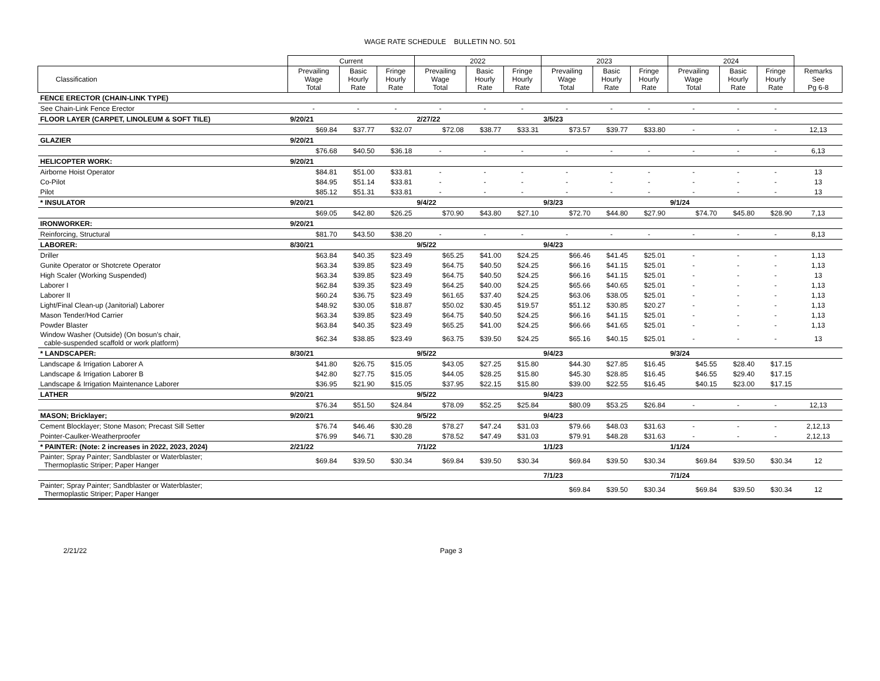WAGE RATE SCHEDULE BULLETIN NO. 501
| | Current | | | 2022 | | | 2023 | | | 2024 | | | |
| --- | --- | --- | --- | --- | --- | --- | --- | --- | --- | --- | --- | --- | --- |
| Classification | Prevailing Wage Total | Basic Hourly Rate | Fringe Hourly Rate | Prevailing Wage Total | Basic Hourly Rate | Fringe Hourly Rate | Prevailing Wage Total | Basic Hourly Rate | Fringe Hourly Rate | Prevailing Wage Total | Basic Hourly Rate | Fringe Hourly Rate | Remarks See Pg 6-8 |
| FENCE ERECTOR (CHAIN-LINK TYPE) | | | | | | | | | | | | | |
| See Chain-Link Fence Erector | - | - | - | - | - | - | - | - | - | - | - | - | |
| FLOOR LAYER (CARPET, LINOLEUM & SOFT TILE) | 9/20/21 | | | 2/27/22 | | | 3/5/23 | | | | | | |
| | $69.84 | $37.77 | $32.07 | $72.08 | $38.77 | $33.31 | $73.57 | $39.77 | $33.80 | - | - | - | 12,13 |
| GLAZIER | 9/20/21 | | | | | | | | | | | | |
| | $76.68 | $40.50 | $36.18 | - | - | - | - | - | - | - | - | - | 6,13 |
| HELICOPTER WORK: | 9/20/21 | | | | | | | | | | | | |
| Airborne Hoist Operator | $84.81 | $51.00 | $33.81 | - | - | - | - | - | - | - | - | - | 13 |
| Co-Pilot | $84.95 | $51.14 | $33.81 | - | - | - | - | - | - | - | - | - | 13 |
| Pilot | $85.12 | $51.31 | $33.81 | - | - | - | - | - | - | - | - | - | 13 |
| * INSULATOR | 9/20/21 | | | 9/4/22 | | | 9/3/23 | | | 9/1/24 | | | |
| | $69.05 | $42.80 | $26.25 | $70.90 | $43.80 | $27.10 | $72.70 | $44.80 | $27.90 | $74.70 | $45.80 | $28.90 | 7,13 |
| IRONWORKER: | 9/20/21 | | | | | | | | | | | | |
| Reinforcing, Structural | $81.70 | $43.50 | $38.20 | - | - | - | - | - | - | - | - | - | 8,13 |
| LABORER: | 8/30/21 | | | 9/5/22 | | | 9/4/23 | | | | | | |
| Driller | $63.84 | $40.35 | $23.49 | $65.25 | $41.00 | $24.25 | $66.46 | $41.45 | $25.01 | - | - | - | 1,13 |
| Gunite Operator or Shotcrete Operator | $63.34 | $39.85 | $23.49 | $64.75 | $40.50 | $24.25 | $66.16 | $41.15 | $25.01 | - | - | - | 1,13 |
| High Scaler (Working Suspended) | $63.34 | $39.85 | $23.49 | $64.75 | $40.50 | $24.25 | $66.16 | $41.15 | $25.01 | - | - | - | 13 |
| Laborer I | $62.84 | $39.35 | $23.49 | $64.25 | $40.00 | $24.25 | $65.66 | $40.65 | $25.01 | - | - | - | 1,13 |
| Laborer II | $60.24 | $36.75 | $23.49 | $61.65 | $37.40 | $24.25 | $63.06 | $38.05 | $25.01 | - | - | - | 1,13 |
| Light/Final Clean-up (Janitorial) Laborer | $48.92 | $30.05 | $18.87 | $50.02 | $30.45 | $19.57 | $51.12 | $30.85 | $20.27 | - | - | - | 1,13 |
| Mason Tender/Hod Carrier | $63.34 | $39.85 | $23.49 | $64.75 | $40.50 | $24.25 | $66.16 | $41.15 | $25.01 | - | - | - | 1,13 |
| Powder Blaster | $63.84 | $40.35 | $23.49 | $65.25 | $41.00 | $24.25 | $66.66 | $41.65 | $25.01 | - | - | - | 1,13 |
| Window Washer (Outside) (On bosun's chair, cable-suspended scaffold or work platform) | $62.34 | $38.85 | $23.49 | $63.75 | $39.50 | $24.25 | $65.16 | $40.15 | $25.01 | - | - | - | 13 |
| * LANDSCAPER: | 8/30/21 | | | 9/5/22 | | | 9/4/23 | | | 9/3/24 | | | |
| Landscape & Irrigation Laborer A | $41.80 | $26.75 | $15.05 | $43.05 | $27.25 | $15.80 | $44.30 | $27.85 | $16.45 | $45.55 | $28.40 | $17.15 | |
| Landscape & Irrigation Laborer B | $42.80 | $27.75 | $15.05 | $44.05 | $28.25 | $15.80 | $45.30 | $28.85 | $16.45 | $46.55 | $29.40 | $17.15 | |
| Landscape & Irrigation Maintenance Laborer | $36.95 | $21.90 | $15.05 | $37.95 | $22.15 | $15.80 | $39.00 | $22.55 | $16.45 | $40.15 | $23.00 | $17.15 | |
| LATHER | 9/20/21 | | | 9/5/22 | | | 9/4/23 | | | | | | |
| | $76.34 | $51.50 | $24.84 | $78.09 | $52.25 | $25.84 | $80.09 | $53.25 | $26.84 | - | - | - | 12,13 |
| MASON; Bricklayer; | 9/20/21 | | | 9/5/22 | | | 9/4/23 | | | | | | |
| Cement Blocklayer; Stone Mason; Precast Sill Setter | $76.74 | $46.46 | $30.28 | $78.27 | $47.24 | $31.03 | $79.66 | $48.03 | $31.63 | - | - | - | 2,12,13 |
| Pointer-Caulker-Weatherproofer | $76.99 | $46.71 | $30.28 | $78.52 | $47.49 | $31.03 | $79.91 | $48.28 | $31.63 | - | - | - | 2,12,13 |
| * PAINTER: (Note: 2 increases in 2022, 2023, 2024) | 2/21/22 | | | 7/1/22 | | | 1/1/23 | | | 1/1/24 | | | |
| Painter; Spray Painter; Sandblaster or Waterblaster; Thermoplastic Striper; Paper Hanger | $69.84 | $39.50 | $30.34 | $69.84 | $39.50 | $30.34 | $69.84 | $39.50 | $30.34 | $69.84 | $39.50 | $30.34 | 12 |
| | | | | | | | 7/1/23 | | | 7/1/24 | | | |
| Painter; Spray Painter; Sandblaster or Waterblaster; Thermoplastic Striper; Paper Hanger | | | | | | | $69.84 | $39.50 | $30.34 | $69.84 | $39.50 | $30.34 | 12 |
2/21/22 Page 3